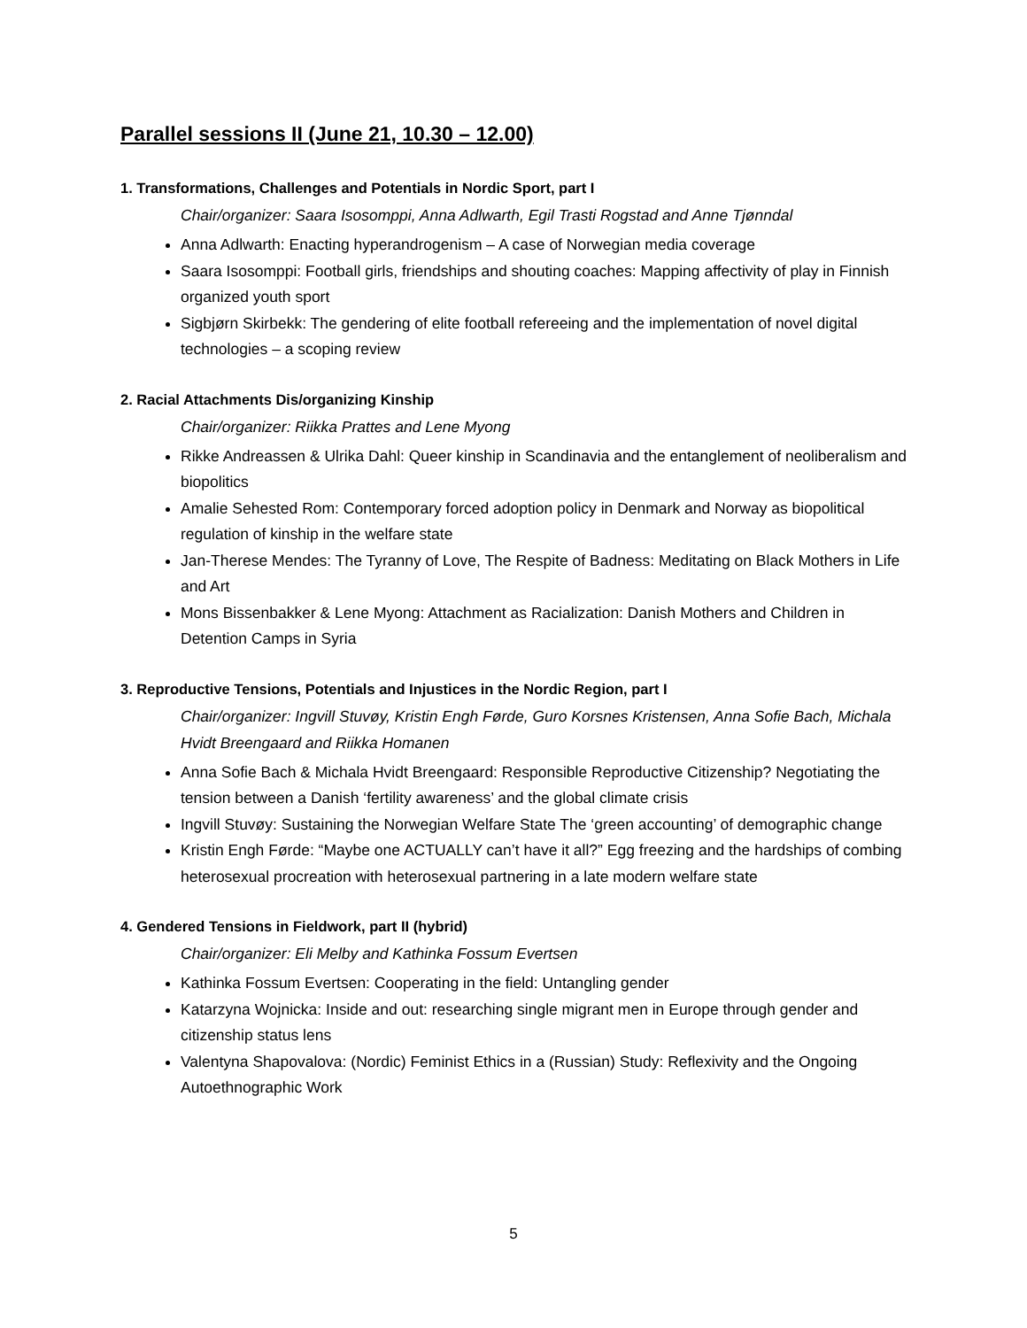Parallel sessions II (June 21, 10.30 – 12.00)
1. Transformations, Challenges and Potentials in Nordic Sport, part I
Chair/organizer: Saara Isosomppi, Anna Adlwarth, Egil Trasti Rogstad and Anne Tjønndal
Anna Adlwarth: Enacting hyperandrogenism – A case of Norwegian media coverage
Saara Isosomppi: Football girls, friendships and shouting coaches: Mapping affectivity of play in Finnish organized youth sport
Sigbjørn Skirbekk: The gendering of elite football refereeing and the implementation of novel digital technologies – a scoping review
2. Racial Attachments Dis/organizing Kinship
Chair/organizer: Riikka Prattes and Lene Myong
Rikke Andreassen & Ulrika Dahl: Queer kinship in Scandinavia and the entanglement of neoliberalism and biopolitics
Amalie Sehested Rom: Contemporary forced adoption policy in Denmark and Norway as biopolitical regulation of kinship in the welfare state
Jan-Therese Mendes: The Tyranny of Love, The Respite of Badness: Meditating on Black Mothers in Life and Art
Mons Bissenbakker & Lene Myong: Attachment as Racialization: Danish Mothers and Children in Detention Camps in Syria
3. Reproductive Tensions, Potentials and Injustices in the Nordic Region, part I
Chair/organizer: Ingvill Stuvøy, Kristin Engh Førde, Guro Korsnes Kristensen, Anna Sofie Bach, Michala Hvidt Breengaard and Riikka Homanen
Anna Sofie Bach & Michala Hvidt Breengaard: Responsible Reproductive Citizenship? Negotiating the tension between a Danish ‘fertility awareness’ and the global climate crisis
Ingvill Stuvøy: Sustaining the Norwegian Welfare State The ‘green accounting’ of demographic change
Kristin Engh Førde: “Maybe one ACTUALLY can’t have it all?” Egg freezing and the hardships of combing heterosexual procreation with heterosexual partnering in a late modern welfare state
4. Gendered Tensions in Fieldwork, part II (hybrid)
Chair/organizer: Eli Melby and Kathinka Fossum Evertsen
Kathinka Fossum Evertsen: Cooperating in the field: Untangling gender
Katarzyna Wojnicka: Inside and out: researching single migrant men in Europe through gender and citizenship status lens
Valentyna Shapovalova: (Nordic) Feminist Ethics in a (Russian) Study: Reflexivity and the Ongoing Autoethnographic Work
5